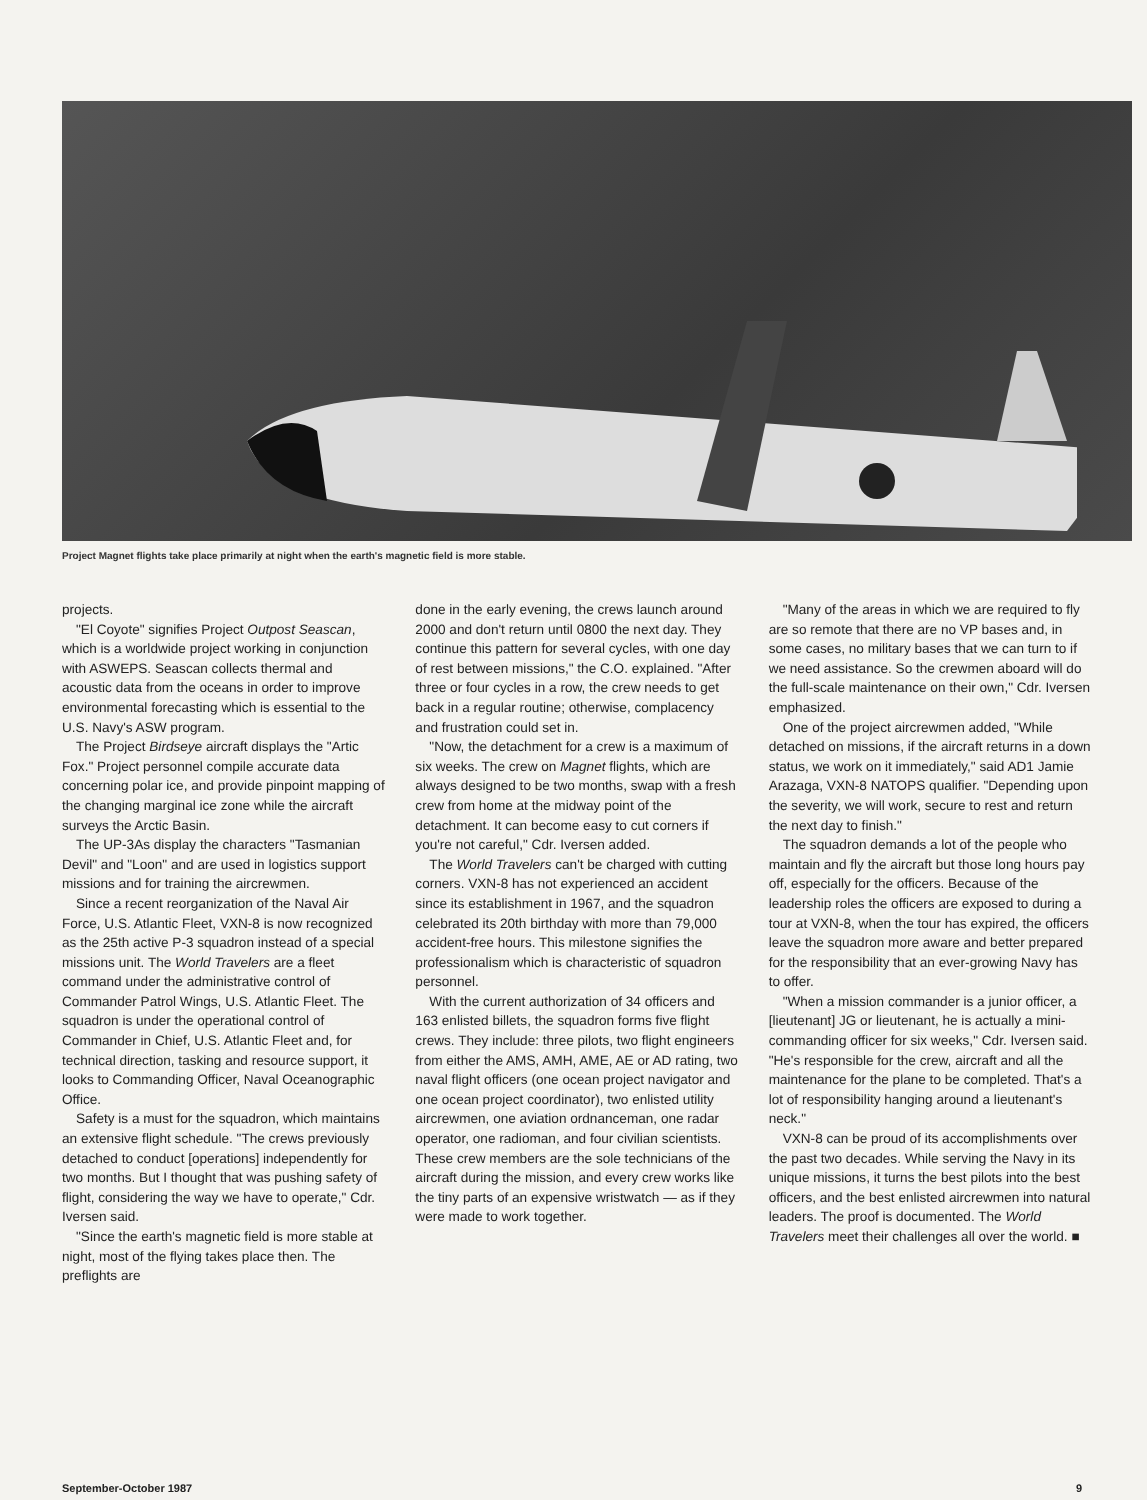Project Magnet flights take place primarily at night when the earth's magnetic field is more stable.
projects.
"El Coyote" signifies Project Outpost Seascan, which is a worldwide project working in conjunction with ASWEPS. Seascan collects thermal and acoustic data from the oceans in order to improve environmental forecasting which is essential to the U.S. Navy's ASW program.
The Project Birdseye aircraft displays the "Artic Fox." Project personnel compile accurate data concerning polar ice, and provide pinpoint mapping of the changing marginal ice zone while the aircraft surveys the Arctic Basin.
The UP-3As display the characters "Tasmanian Devil" and "Loon" and are used in logistics support missions and for training the aircrewmen.
Since a recent reorganization of the Naval Air Force, U.S. Atlantic Fleet, VXN-8 is now recognized as the 25th active P-3 squadron instead of a special missions unit. The World Travelers are a fleet command under the administrative control of Commander Patrol Wings, U.S. Atlantic Fleet. The squadron is under the operational control of Commander in Chief, U.S. Atlantic Fleet and, for technical direction, tasking and resource support, it looks to Commanding Officer, Naval Oceanographic Office.
Safety is a must for the squadron, which maintains an extensive flight schedule. "The crews previously detached to conduct [operations] independently for two months. But I thought that was pushing safety of flight, considering the way we have to operate," Cdr. Iversen said.
"Since the earth's magnetic field is more stable at night, most of the flying takes place then. The preflights are
done in the early evening, the crews launch around 2000 and don't return until 0800 the next day. They continue this pattern for several cycles, with one day of rest between missions," the C.O. explained. "After three or four cycles in a row, the crew needs to get back in a regular routine; otherwise, complacency and frustration could set in.
"Now, the detachment for a crew is a maximum of six weeks. The crew on Magnet flights, which are always designed to be two months, swap with a fresh crew from home at the midway point of the detachment. It can become easy to cut corners if you're not careful," Cdr. Iversen added.
The World Travelers can't be charged with cutting corners. VXN-8 has not experienced an accident since its establishment in 1967, and the squadron celebrated its 20th birthday with more than 79,000 accident-free hours. This milestone signifies the professionalism which is characteristic of squadron personnel.
With the current authorization of 34 officers and 163 enlisted billets, the squadron forms five flight crews. They include: three pilots, two flight engineers from either the AMS, AMH, AME, AE or AD rating, two naval flight officers (one ocean project navigator and one ocean project coordinator), two enlisted utility aircrewmen, one aviation ordnanceman, one radar operator, one radioman, and four civilian scientists. These crew members are the sole technicians of the aircraft during the mission, and every crew works like the tiny parts of an expensive wristwatch — as if they were made to work together.
"Many of the areas in which we are required to fly are so remote that there are no VP bases and, in some cases, no military bases that we can turn to if we need assistance. So the crewmen aboard will do the full-scale maintenance on their own," Cdr. Iversen emphasized.
One of the project aircrewmen added, "While detached on missions, if the aircraft returns in a down status, we work on it immediately," said AD1 Jamie Arazaga, VXN-8 NATOPS qualifier. "Depending upon the severity, we will work, secure to rest and return the next day to finish."
The squadron demands a lot of the people who maintain and fly the aircraft but those long hours pay off, especially for the officers. Because of the leadership roles the officers are exposed to during a tour at VXN-8, when the tour has expired, the officers leave the squadron more aware and better prepared for the responsibility that an ever-growing Navy has to offer.
"When a mission commander is a junior officer, a [lieutenant] JG or lieutenant, he is actually a mini-commanding officer for six weeks," Cdr. Iversen said. "He's responsible for the crew, aircraft and all the maintenance for the plane to be completed. That's a lot of responsibility hanging around a lieutenant's neck."
VXN-8 can be proud of its accomplishments over the past two decades. While serving the Navy in its unique missions, it turns the best pilots into the best officers, and the best enlisted aircrewmen into natural leaders. The proof is documented. The World Travelers meet their challenges all over the world. ■
September-October 1987 9